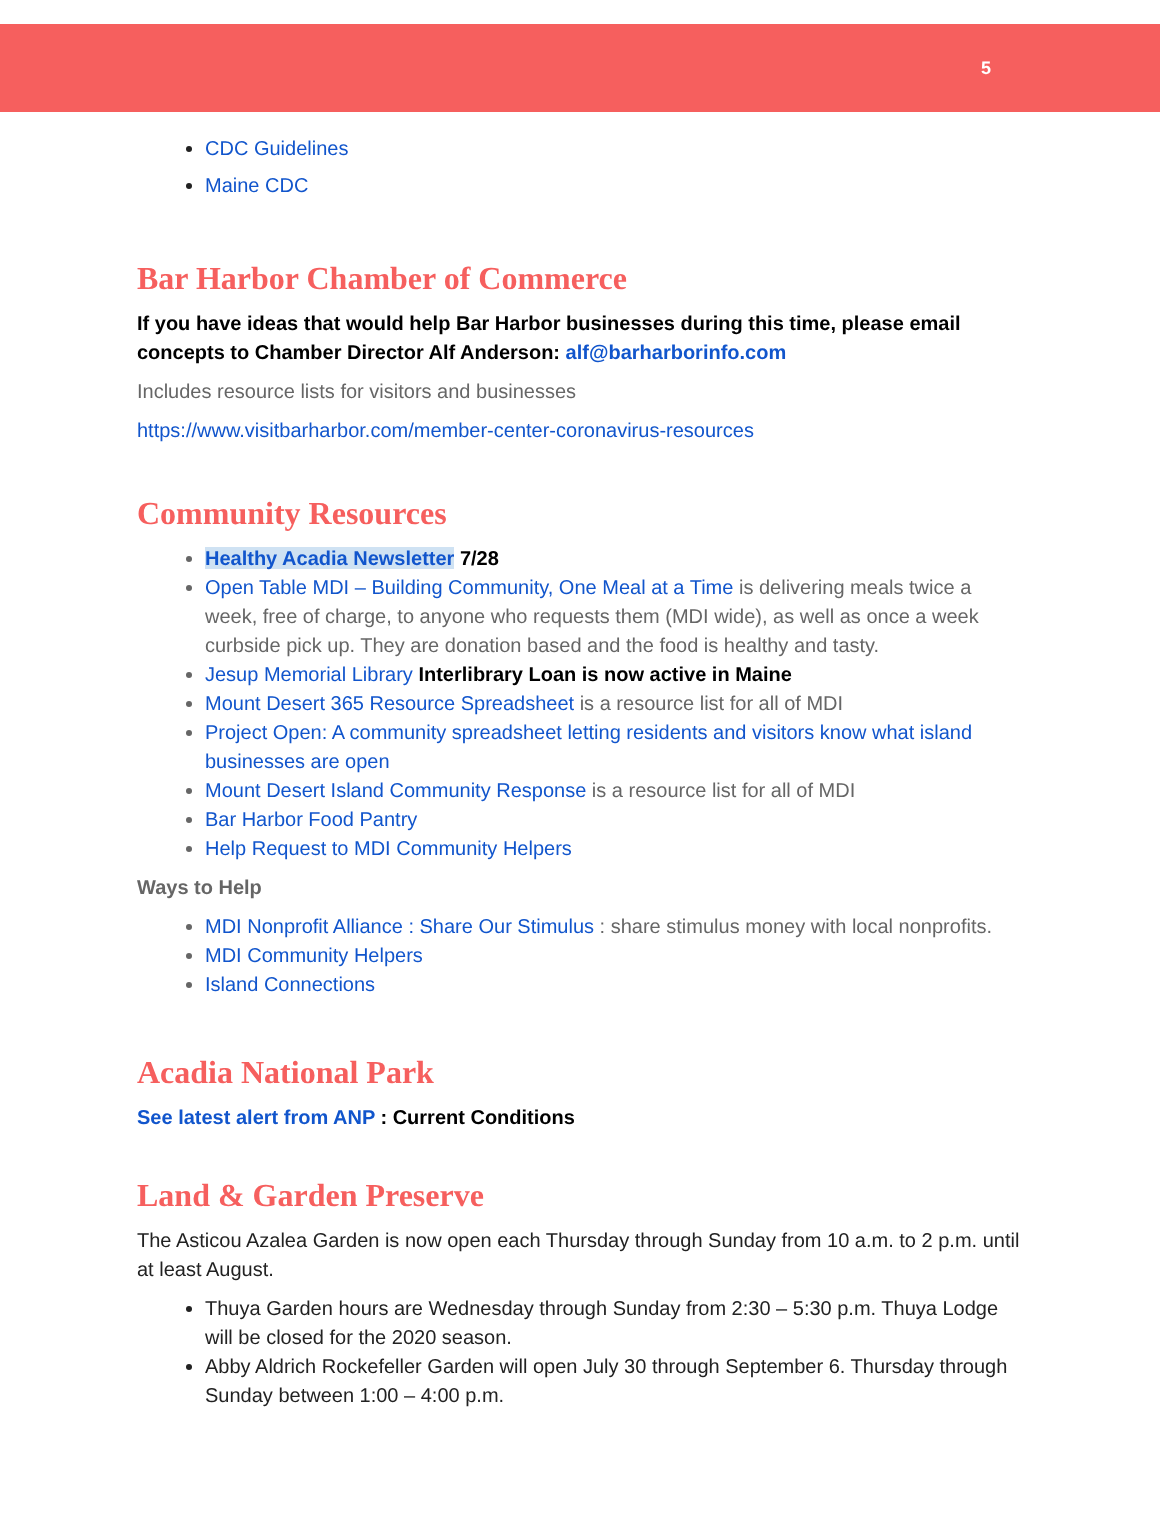5
CDC Guidelines
Maine CDC
Bar Harbor Chamber of Commerce
If you have ideas that would help Bar Harbor businesses during this time, please email concepts to Chamber Director Alf Anderson: alf@barharborinfo.com
Includes resource lists for visitors and businesses
https://www.visitbarharbor.com/member-center-coronavirus-resources
Community Resources
Healthy Acadia Newsletter 7/28
Open Table MDI – Building Community, One Meal at a Time is delivering meals twice a week, free of charge, to anyone who requests them (MDI wide), as well as once a week curbside pick up. They are donation based and the food is healthy and tasty.
Jesup Memorial Library Interlibrary Loan is now active in Maine
Mount Desert 365 Resource Spreadsheet is a resource list for all of MDI
Project Open: A community spreadsheet letting residents and visitors know what island businesses are open
Mount Desert Island Community Response is a resource list for all of MDI
Bar Harbor Food Pantry
Help Request to MDI Community Helpers
Ways to Help
MDI Nonprofit Alliance : Share Our Stimulus : share stimulus money with local nonprofits.
MDI Community Helpers
Island Connections
Acadia National Park
See latest alert from ANP : Current Conditions
Land & Garden Preserve
The Asticou Azalea Garden is now open each Thursday through Sunday from 10 a.m. to 2 p.m. until at least August.
Thuya Garden hours are Wednesday through Sunday from 2:30 – 5:30 p.m. Thuya Lodge will be closed for the 2020 season.
Abby Aldrich Rockefeller Garden will open July 30 through September 6. Thursday through Sunday between 1:00 – 4:00 p.m.